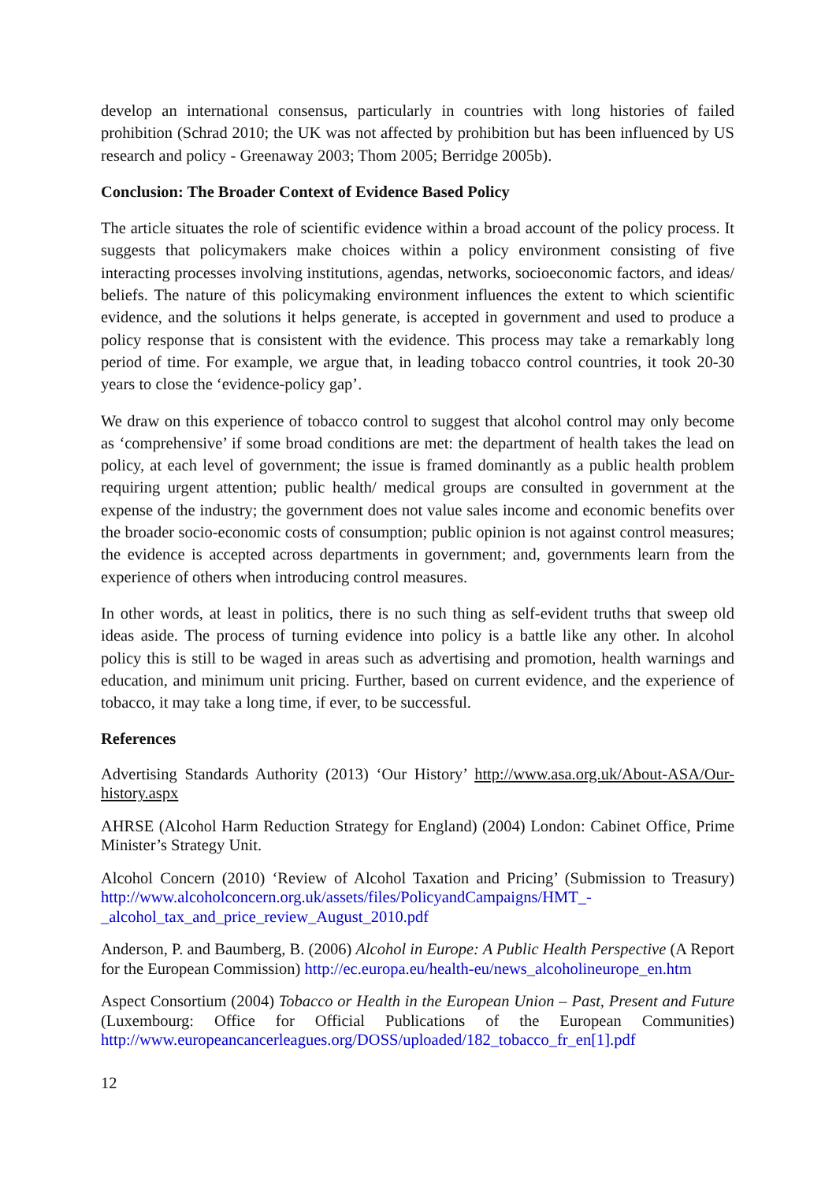develop an international consensus, particularly in countries with long histories of failed prohibition (Schrad 2010; the UK was not affected by prohibition but has been influenced by US research and policy - Greenaway 2003; Thom 2005; Berridge 2005b).
Conclusion: The Broader Context of Evidence Based Policy
The article situates the role of scientific evidence within a broad account of the policy process. It suggests that policymakers make choices within a policy environment consisting of five interacting processes involving institutions, agendas, networks, socioeconomic factors, and ideas/ beliefs. The nature of this policymaking environment influences the extent to which scientific evidence, and the solutions it helps generate, is accepted in government and used to produce a policy response that is consistent with the evidence. This process may take a remarkably long period of time. For example, we argue that, in leading tobacco control countries, it took 20-30 years to close the ‘evidence-policy gap’.
We draw on this experience of tobacco control to suggest that alcohol control may only become as ‘comprehensive’ if some broad conditions are met: the department of health takes the lead on policy, at each level of government; the issue is framed dominantly as a public health problem requiring urgent attention; public health/ medical groups are consulted in government at the expense of the industry; the government does not value sales income and economic benefits over the broader socio-economic costs of consumption; public opinion is not against control measures; the evidence is accepted across departments in government; and, governments learn from the experience of others when introducing control measures.
In other words, at least in politics, there is no such thing as self-evident truths that sweep old ideas aside. The process of turning evidence into policy is a battle like any other. In alcohol policy this is still to be waged in areas such as advertising and promotion, health warnings and education, and minimum unit pricing. Further, based on current evidence, and the experience of tobacco, it may take a long time, if ever, to be successful.
References
Advertising Standards Authority (2013) ‘Our History’ http://www.asa.org.uk/About-ASA/Our-history.aspx
AHRSE (Alcohol Harm Reduction Strategy for England) (2004) London: Cabinet Office, Prime Minister’s Strategy Unit.
Alcohol Concern (2010) ‘Review of Alcohol Taxation and Pricing’ (Submission to Treasury) http://www.alcoholconcern.org.uk/assets/files/PolicyandCampaigns/HMT_-_alcohol_tax_and_price_review_August_2010.pdf
Anderson, P. and Baumberg, B. (2006) Alcohol in Europe: A Public Health Perspective (A Report for the European Commission) http://ec.europa.eu/health-eu/news_alcoholineurope_en.htm
Aspect Consortium (2004) Tobacco or Health in the European Union – Past, Present and Future (Luxembourg: Office for Official Publications of the European Communities) http://www.europeancancerleagues.org/DOSS/uploaded/182_tobacco_fr_en[1].pdf
12